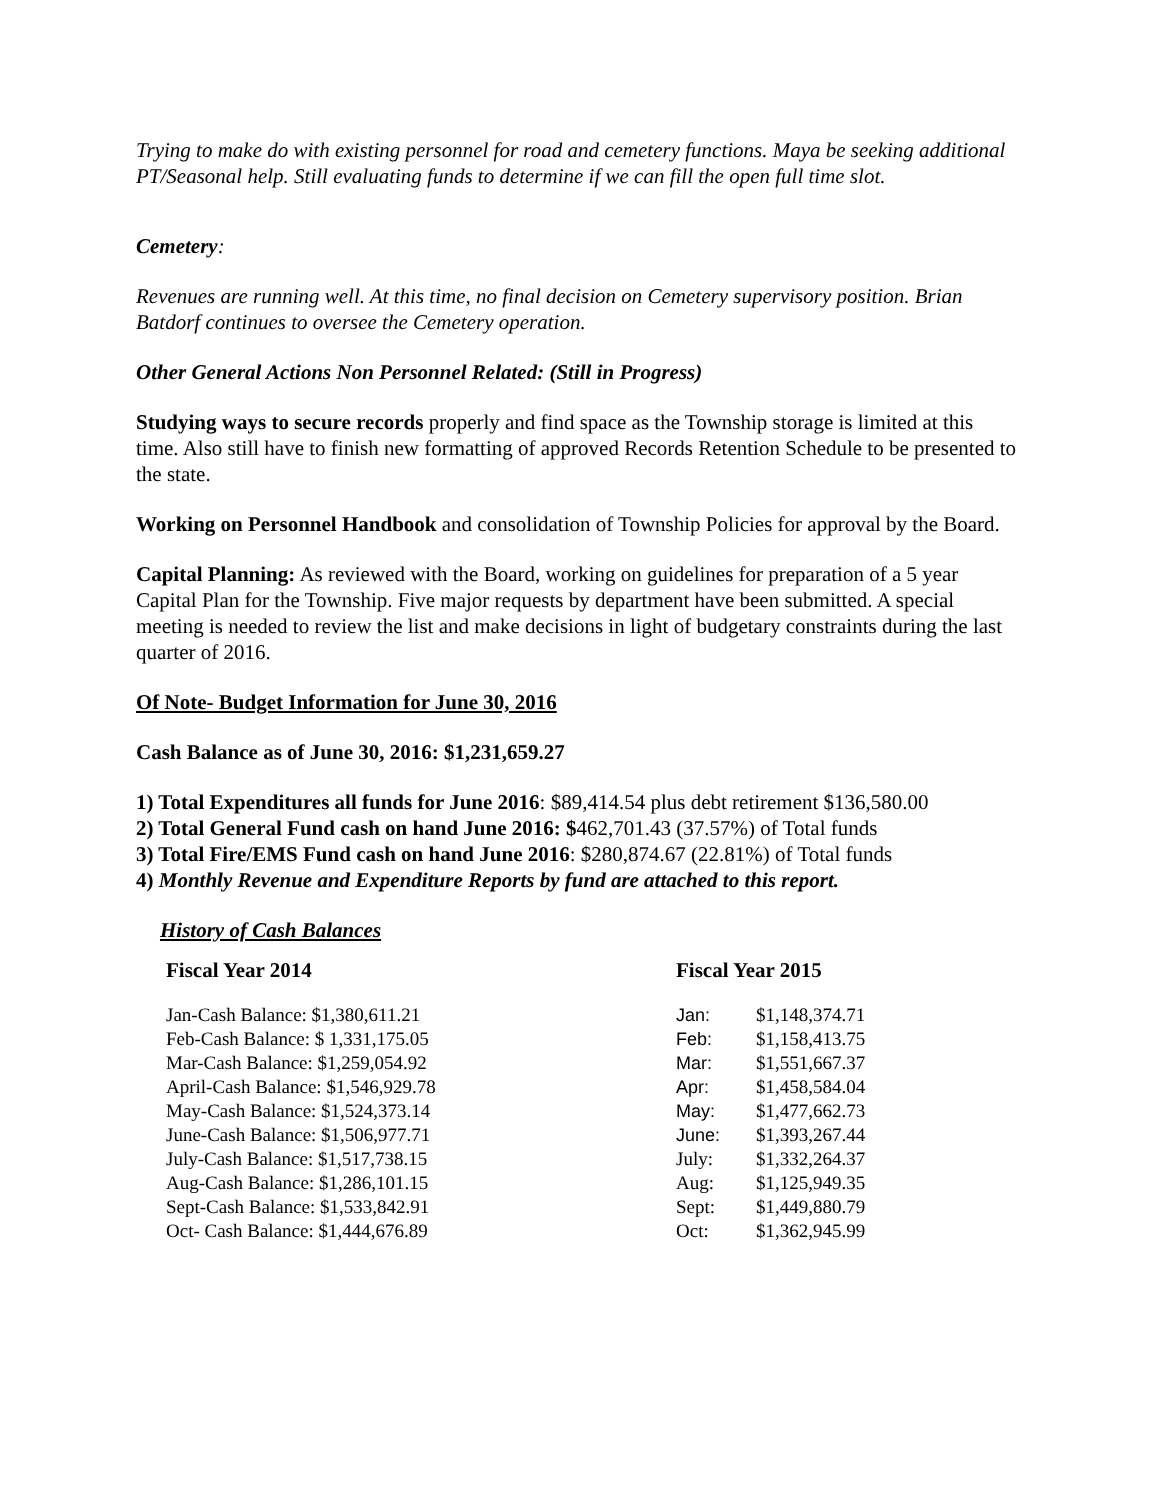Trying to make do with existing personnel for road and cemetery functions. Maya be seeking additional PT/Seasonal help. Still evaluating funds to determine if we can fill the open full time slot.
Cemetery:
Revenues are running well. At this time, no final decision on Cemetery supervisory position. Brian Batdorf continues to oversee the Cemetery operation.
Other General Actions Non Personnel Related: (Still in Progress)
Studying ways to secure records properly and find space as the Township storage is limited at this time. Also still have to finish new formatting of approved Records Retention Schedule to be presented to the state.
Working on Personnel Handbook and consolidation of Township Policies for approval by the Board.
Capital Planning: As reviewed with the Board, working on guidelines for preparation of a 5 year Capital Plan for the Township. Five major requests by department have been submitted. A special meeting is needed to review the list and make decisions in light of budgetary constraints during the last quarter of 2016.
Of Note- Budget Information for June 30, 2016
Cash Balance as of June 30, 2016: $1,231,659.27
1) Total Expenditures all funds for June 2016: $89,414.54 plus debt retirement $136,580.00
2) Total General Fund cash on hand June 2016: $462,701.43 (37.57%) of Total funds
3) Total Fire/EMS Fund cash on hand June 2016: $280,874.67 (22.81%) of Total funds
4) Monthly Revenue and Expenditure Reports by fund are attached to this report.
History of Cash Balances
Fiscal Year 2014
| Jan-Cash Balance: $1,380,611.21 |
| Feb-Cash Balance: $ 1,331,175.05 |
| Mar-Cash Balance: $1,259,054.92 |
| April-Cash Balance: $1,546,929.78 |
| May-Cash Balance: $1,524,373.14 |
| June-Cash Balance: $1,506,977.71 |
| July-Cash Balance: $1,517,738.15 |
| Aug-Cash Balance: $1,286,101.15 |
| Sept-Cash Balance: $1,533,842.91 |
| Oct- Cash Balance: $1,444,676.89 |
Fiscal Year 2015
| Jan: | $1,148,374.71 |
| Feb: | $1,158,413.75 |
| Mar: | $1,551,667.37 |
| Apr: | $1,458,584.04 |
| May: | $1,477,662.73 |
| June: | $1,393,267.44 |
| July: | $1,332,264.37 |
| Aug: | $1,125,949.35 |
| Sept: | $1,449,880.79 |
| Oct: | $1,362,945.99 |